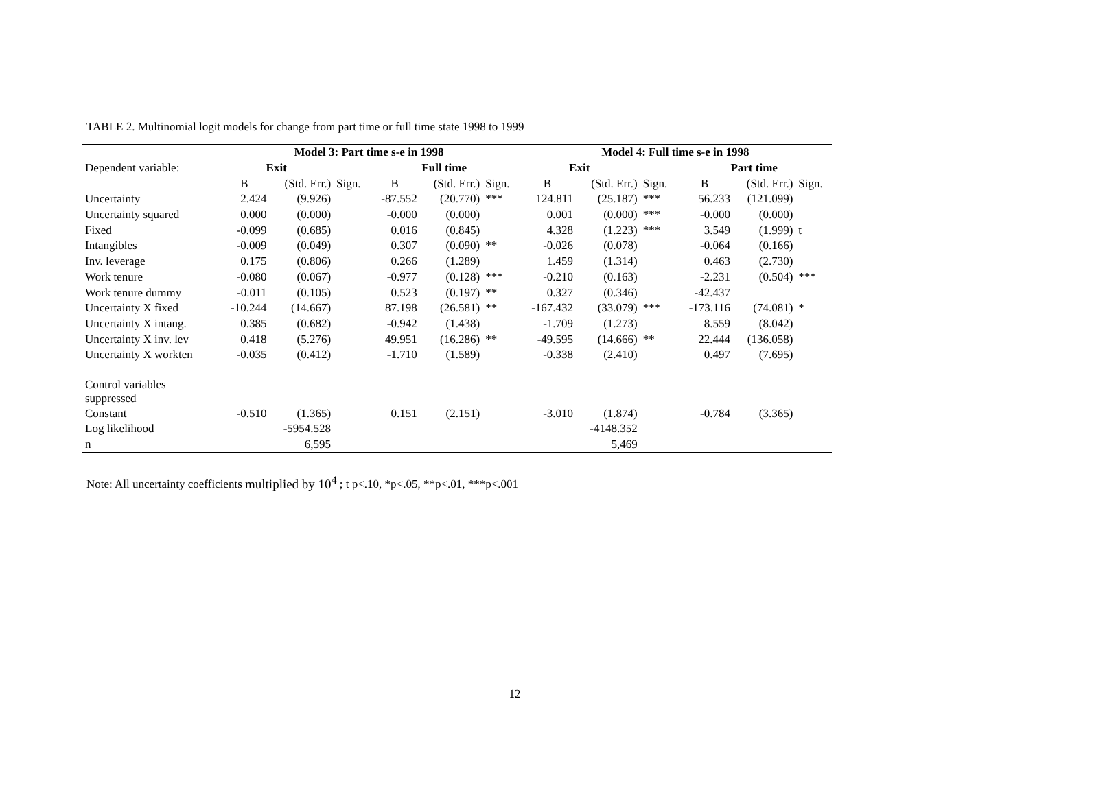TABLE 2. Multinomial logit models for change from part time or full time state 1998 to 1999
| | Model 3: Part time s-e in 1998 | | | | | | Model 4: Full time s-e in 1998 | | | | | |
| Dependent variable: | Exit | | | Full time | | | Exit | | | Part time | | |
| | B | (Std. Err.) | Sign. | B | (Std. Err.) | Sign. | B | (Std. Err.) | Sign. | B | (Std. Err.) | Sign. |
| Uncertainty | 2.424 | (9.926) | | -87.552 | (20.770) | *** | 124.811 | (25.187) | *** | 56.233 | (121.099) | |
| Uncertainty squared | 0.000 | (0.000) | | -0.000 | (0.000) | | 0.001 | (0.000) | *** | -0.000 | (0.000) | |
| Fixed | -0.099 | (0.685) | | 0.016 | (0.845) | | 4.328 | (1.223) | *** | 3.549 | (1.999) | t |
| Intangibles | -0.009 | (0.049) | | 0.307 | (0.090) | ** | -0.026 | (0.078) | | -0.064 | (0.166) | |
| Inv. leverage | 0.175 | (0.806) | | 0.266 | (1.289) | | 1.459 | (1.314) | | 0.463 | (2.730) | |
| Work tenure | -0.080 | (0.067) | | -0.977 | (0.128) | *** | -0.210 | (0.163) | | -2.231 | (0.504) | *** |
| Work tenure dummy | -0.011 | (0.105) | | 0.523 | (0.197) | ** | 0.327 | (0.346) | | -42.437 | | |
| Uncertainty X fixed | -10.244 | (14.667) | | 87.198 | (26.581) | ** | -167.432 | (33.079) | *** | -173.116 | (74.081) | * |
| Uncertainty X intang. | 0.385 | (0.682) | | -0.942 | (1.438) | | -1.709 | (1.273) | | 8.559 | (8.042) | |
| Uncertainty X inv. lev | 0.418 | (5.276) | | 49.951 | (16.286) | ** | -49.595 | (14.666) | ** | 22.444 | (136.058) | |
| Uncertainty X workten | -0.035 | (0.412) | | -1.710 | (1.589) | | -0.338 | (2.410) | | 0.497 | (7.695) | |
| Control variables suppressed | | | | | | | | | | | | |
| Constant | -0.510 | (1.365) | | 0.151 | (2.151) | | -3.010 | (1.874) | | -0.784 | (3.365) | |
| Log likelihood | | -5954.528 | | | | | | -4148.352 | | | | |
| n | | 6,595 | | | | | | 5,469 | | | | |
Note: All uncertainty coefficients multiplied by 10<sup>4</sup> ; t p<.10, *p<.05, **p<.01, ***p<.001
12